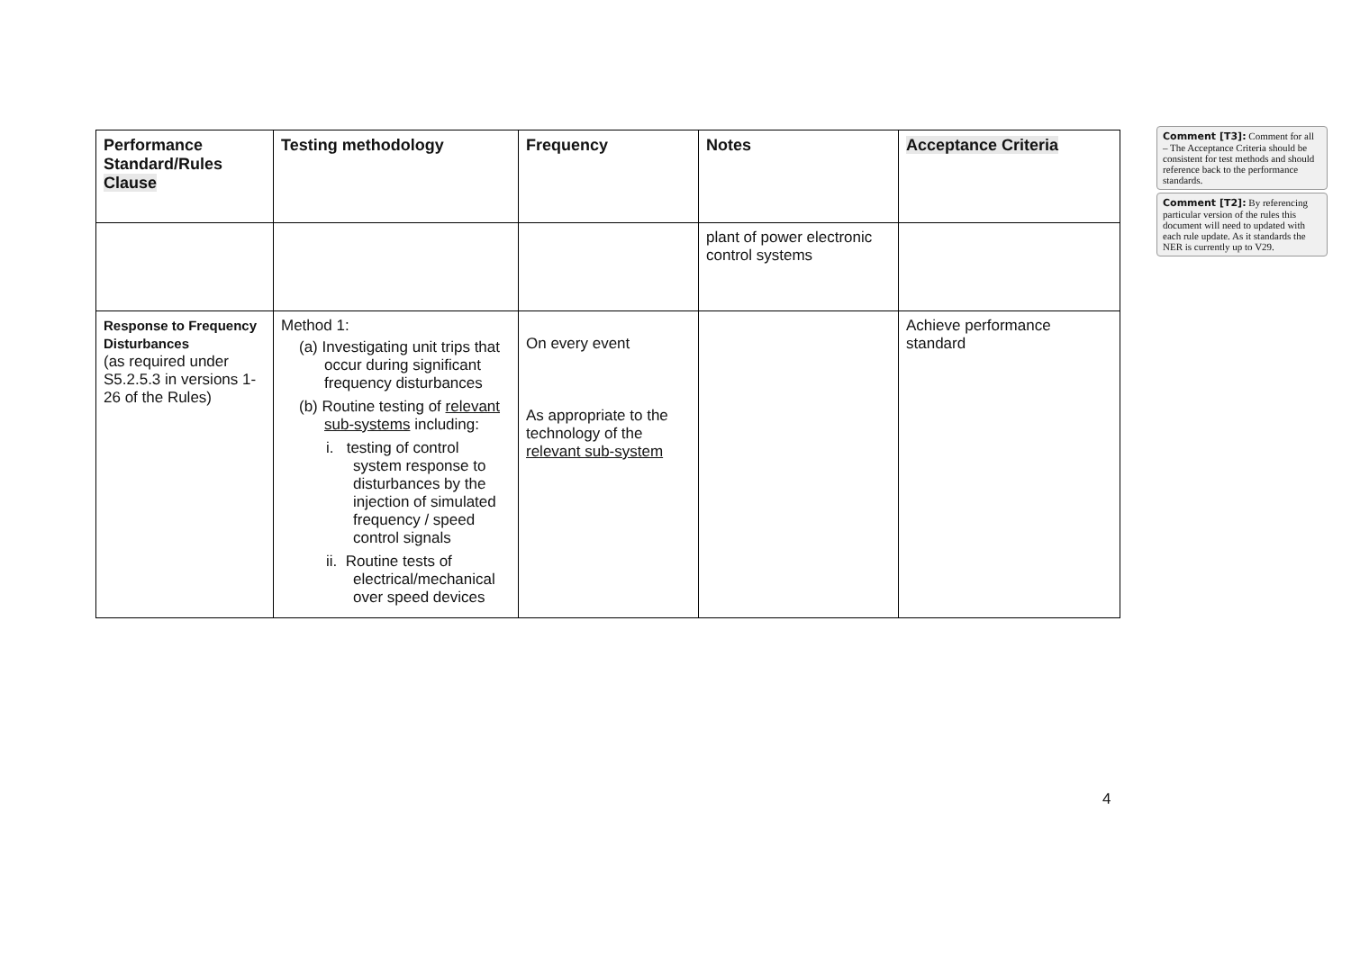| Performance Standard/Rules Clause | Testing methodology | Frequency | Notes | Acceptance Criteria |
| --- | --- | --- | --- | --- |
| | | | plant of power electronic control systems | |
| Response to Frequency Disturbances (as required under S5.2.5.3 in versions 1-26 of the Rules) | Method 1: (a) Investigating unit trips that occur during significant frequency disturbances (b) Routine testing of relevant sub-systems including: i. testing of control system response to disturbances by the injection of simulated frequency / speed control signals ii. Routine tests of electrical/mechanical over speed devices | On every event As appropriate to the technology of the relevant sub-system | | Achieve performance standard |
Comment [T3]: Comment for all – The Acceptance Criteria should be consistent for test methods and should reference back to the performance standards.
Comment [T2]: By referencing particular version of the rules this document will need to updated with each rule update. As it standards the NER is currently up to V29.
4